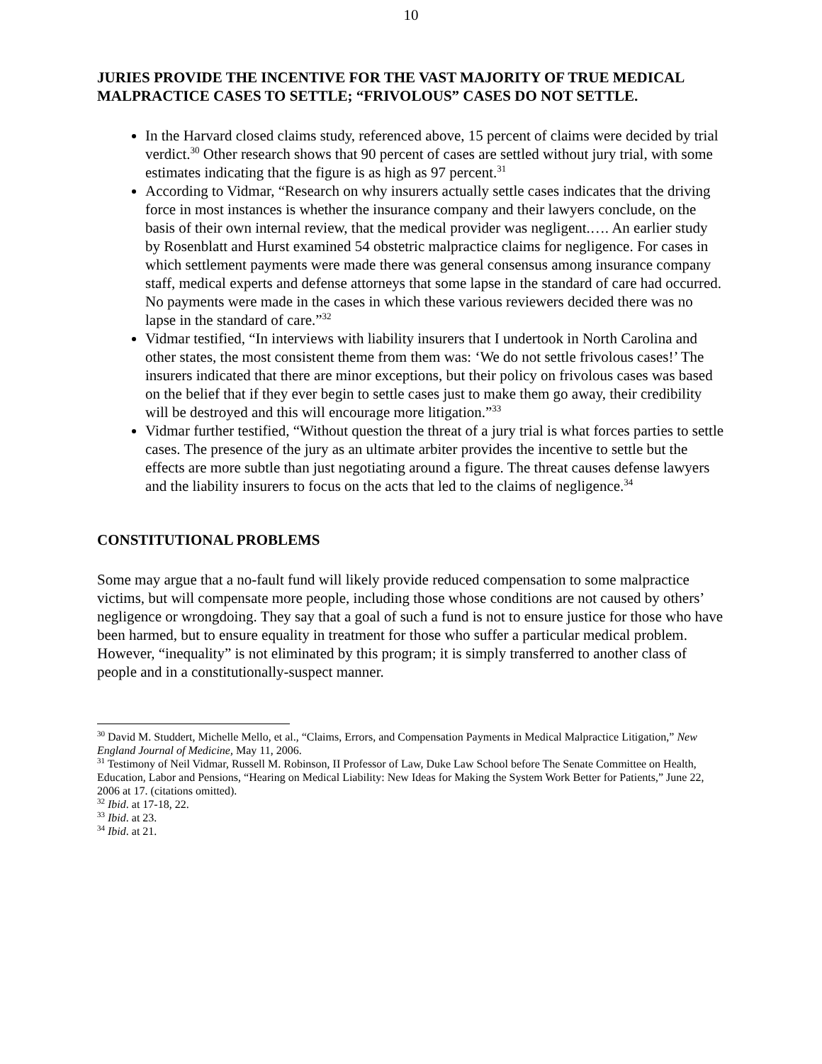10
JURIES PROVIDE THE INCENTIVE FOR THE VAST MAJORITY OF TRUE MEDICAL MALPRACTICE CASES TO SETTLE; “FRIVOLOUS” CASES DO NOT SETTLE.
In the Harvard closed claims study, referenced above, 15 percent of claims were decided by trial verdict.<sup>30</sup> Other research shows that 90 percent of cases are settled without jury trial, with some estimates indicating that the figure is as high as 97 percent.<sup>31</sup>
According to Vidmar, “Research on why insurers actually settle cases indicates that the driving force in most instances is whether the insurance company and their lawyers conclude, on the basis of their own internal review, that the medical provider was negligent.…. An earlier study by Rosenblatt and Hurst examined 54 obstetric malpractice claims for negligence. For cases in which settlement payments were made there was general consensus among insurance company staff, medical experts and defense attorneys that some lapse in the standard of care had occurred. No payments were made in the cases in which these various reviewers decided there was no lapse in the standard of care.”<sup>32</sup>
Vidmar testified, “In interviews with liability insurers that I undertook in North Carolina and other states, the most consistent theme from them was: ‘We do not settle frivolous cases!’ The insurers indicated that there are minor exceptions, but their policy on frivolous cases was based on the belief that if they ever begin to settle cases just to make them go away, their credibility will be destroyed and this will encourage more litigation.”<sup>33</sup>
Vidmar further testified, “Without question the threat of a jury trial is what forces parties to settle cases. The presence of the jury as an ultimate arbiter provides the incentive to settle but the effects are more subtle than just negotiating around a figure. The threat causes defense lawyers and the liability insurers to focus on the acts that led to the claims of negligence.<sup>34</sup>
CONSTITUTIONAL PROBLEMS
Some may argue that a no-fault fund will likely provide reduced compensation to some malpractice victims, but will compensate more people, including those whose conditions are not caused by others’ negligence or wrongdoing. They say that a goal of such a fund is not to ensure justice for those who have been harmed, but to ensure equality in treatment for those who suffer a particular medical problem. However, “inequality” is not eliminated by this program; it is simply transferred to another class of people and in a constitutionally-suspect manner.
<sup>30</sup> David M. Studdert, Michelle Mello, et al., “Claims, Errors, and Compensation Payments in Medical Malpractice Litigation,” New England Journal of Medicine, May 11, 2006.
<sup>31</sup> Testimony of Neil Vidmar, Russell M. Robinson, II Professor of Law, Duke Law School before The Senate Committee on Health, Education, Labor and Pensions, “Hearing on Medical Liability: New Ideas for Making the System Work Better for Patients,” June 22, 2006 at 17. (citations omitted).
<sup>32</sup> Ibid. at 17-18, 22.
<sup>33</sup> Ibid. at 23.
<sup>34</sup> Ibid. at 21.